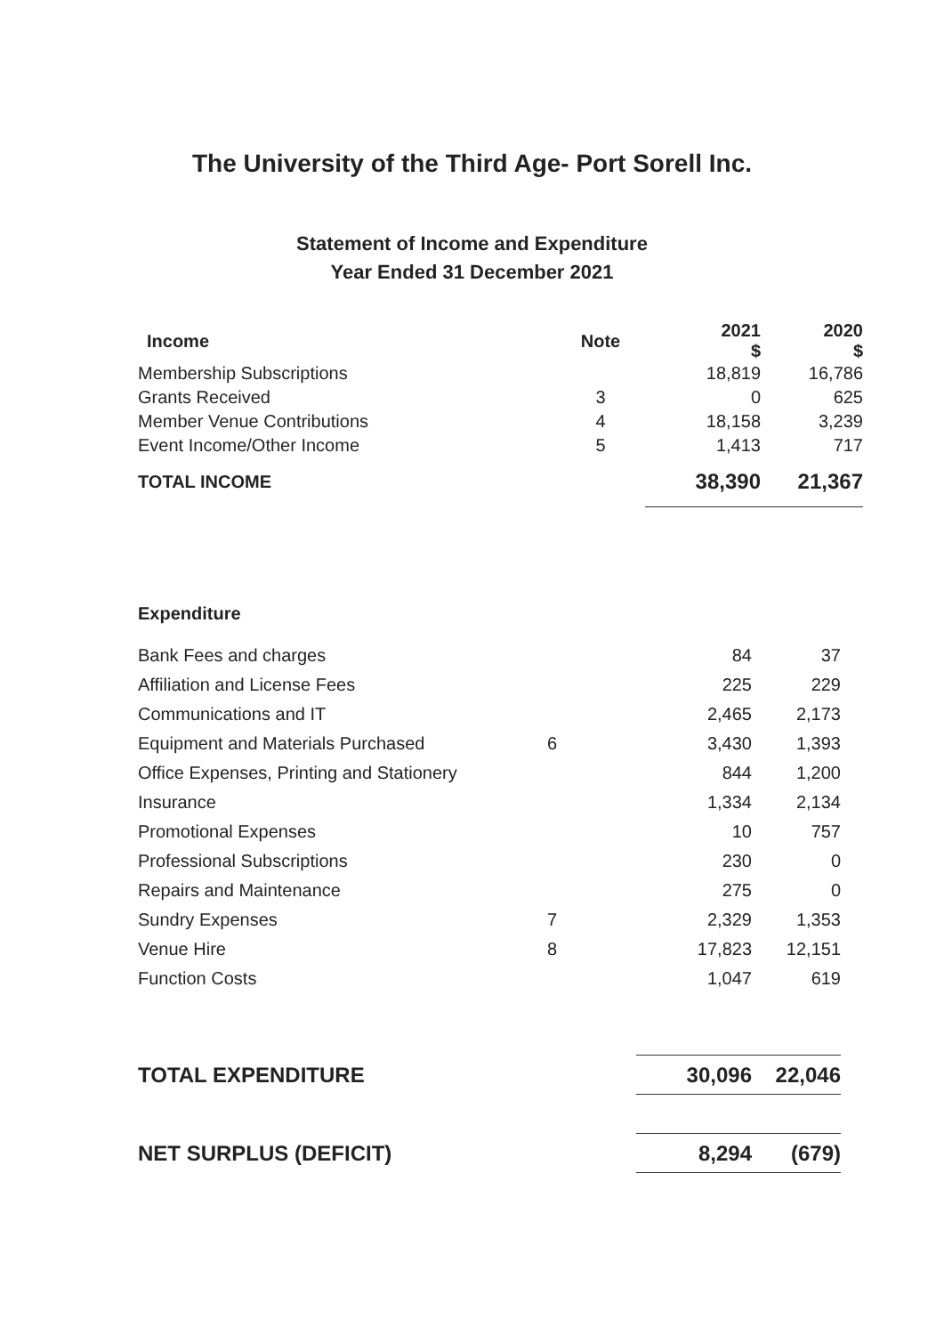The University of the Third Age- Port Sorell Inc.
Statement of Income and Expenditure
Year Ended 31 December 2021
| Income | Note | 2021 $ | 2020 $ |
| --- | --- | --- | --- |
| Membership Subscriptions | | 18,819 | 16,786 |
| Grants Received | 3 | 0 | 625 |
| Member Venue Contributions | 4 | 18,158 | 3,239 |
| Event Income/Other Income | 5 | 1,413 | 717 |
| TOTAL INCOME | | 38,390 | 21,367 |
| Expenditure | | | |
| Bank Fees and charges | | 84 | 37 |
| Affiliation and License Fees | | 225 | 229 |
| Communications and IT | | 2,465 | 2,173 |
| Equipment and Materials Purchased | 6 | 3,430 | 1,393 |
| Office Expenses, Printing and Stationery | | 844 | 1,200 |
| Insurance | | 1,334 | 2,134 |
| Promotional Expenses | | 10 | 757 |
| Professional Subscriptions | | 230 | 0 |
| Repairs and Maintenance | | 275 | 0 |
| Sundry Expenses | 7 | 2,329 | 1,353 |
| Venue Hire | 8 | 17,823 | 12,151 |
| Function Costs | | 1,047 | 619 |
| TOTAL EXPENDITURE | | 30,096 | 22,046 |
| NET SURPLUS (DEFICIT) | | 8,294 | (679) |